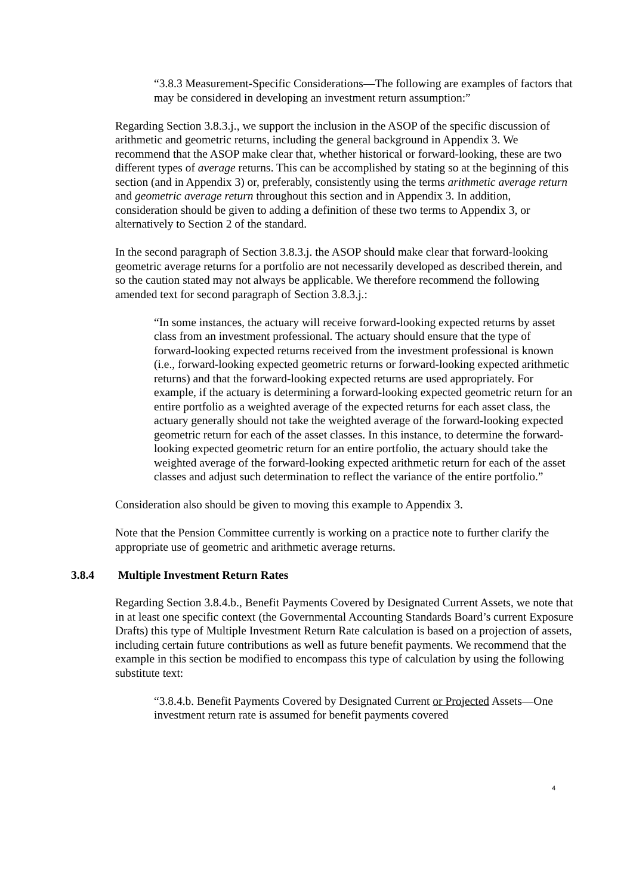“3.8.3 Measurement-Specific Considerations—The following are examples of factors that may be considered in developing an investment return assumption:”
Regarding Section 3.8.3.j., we support the inclusion in the ASOP of the specific discussion of arithmetic and geometric returns, including the general background in Appendix 3. We recommend that the ASOP make clear that, whether historical or forward-looking, these are two different types of average returns. This can be accomplished by stating so at the beginning of this section (and in Appendix 3) or, preferably, consistently using the terms arithmetic average return and geometric average return throughout this section and in Appendix 3. In addition, consideration should be given to adding a definition of these two terms to Appendix 3, or alternatively to Section 2 of the standard.
In the second paragraph of Section 3.8.3.j. the ASOP should make clear that forward-looking geometric average returns for a portfolio are not necessarily developed as described therein, and so the caution stated may not always be applicable. We therefore recommend the following amended text for second paragraph of Section 3.8.3.j.:
“In some instances, the actuary will receive forward-looking expected returns by asset class from an investment professional. The actuary should ensure that the type of forward-looking expected returns received from the investment professional is known (i.e., forward-looking expected geometric returns or forward-looking expected arithmetic returns) and that the forward-looking expected returns are used appropriately. For example, if the actuary is determining a forward-looking expected geometric return for an entire portfolio as a weighted average of the expected returns for each asset class, the actuary generally should not take the weighted average of the forward-looking expected geometric return for each of the asset classes. In this instance, to determine the forward-looking expected geometric return for an entire portfolio, the actuary should take the weighted average of the forward-looking expected arithmetic return for each of the asset classes and adjust such determination to reflect the variance of the entire portfolio.”
Consideration also should be given to moving this example to Appendix 3.
Note that the Pension Committee currently is working on a practice note to further clarify the appropriate use of geometric and arithmetic average returns.
3.8.4 Multiple Investment Return Rates
Regarding Section 3.8.4.b., Benefit Payments Covered by Designated Current Assets, we note that in at least one specific context (the Governmental Accounting Standards Board’s current Exposure Drafts) this type of Multiple Investment Return Rate calculation is based on a projection of assets, including certain future contributions as well as future benefit payments. We recommend that the example in this section be modified to encompass this type of calculation by using the following substitute text:
“3.8.4.b. Benefit Payments Covered by Designated Current or Projected Assets—One investment return rate is assumed for benefit payments covered
4